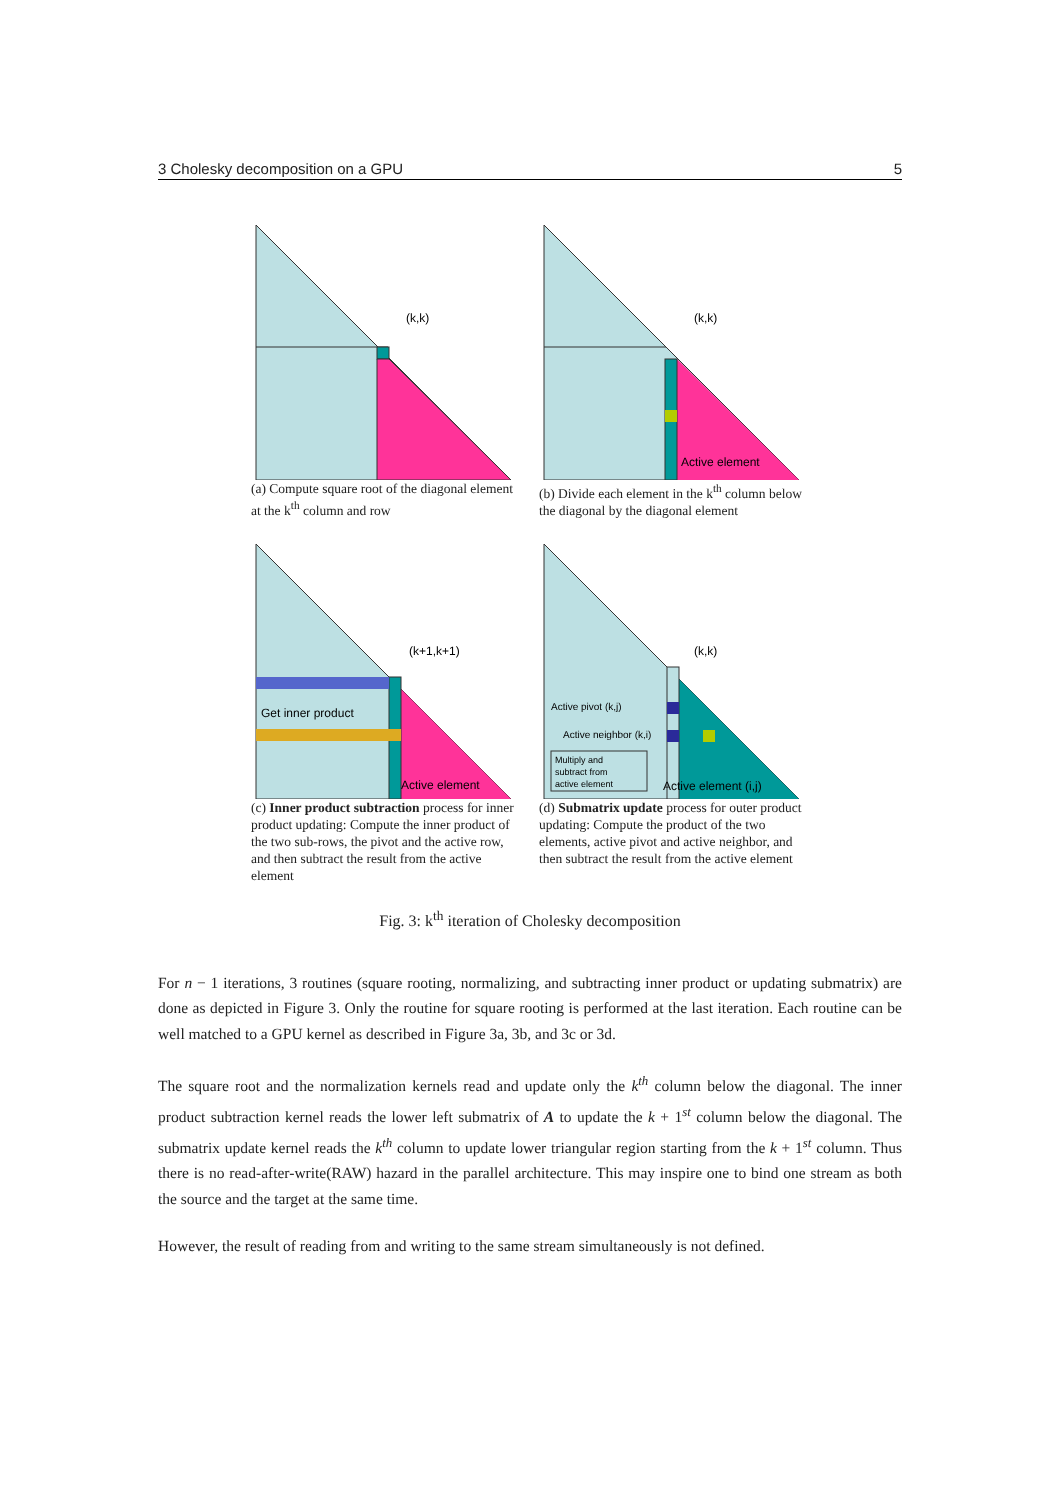3 Cholesky decomposition on a GPU 5
(k,k)
(a) Compute square root of the diagonal element at the k<sup>th</sup> column and row
(k,k)
Active element
(b) Divide each element in the k<sup>th</sup> column below the diagonal by the diagonal element
Get inner product
(k+1,k+1)
Active element
(c) Inner product subtraction process for inner product updating: Compute the inner product of the two sub-rows, the pivot and the active row, and then subtract the result from the active element
(k,k)
Active pivot (k,j)
Active neighbor (k,i)
Multiply and
subtract from
active element
Active element (i,j)
(d) Submatrix update process for outer product updating: Compute the product of the two elements, active pivot and active neighbor, and then subtract the result from the active element
Fig. 3: k<sup>th</sup> iteration of Cholesky decomposition
For n − 1 iterations, 3 routines (square rooting, normalizing, and subtracting inner product or updating submatrix) are done as depicted in Figure 3. Only the routine for square rooting is performed at the last iteration. Each routine can be well matched to a GPU kernel as described in Figure 3a, 3b, and 3c or 3d.
The square root and the normalization kernels read and update only the k<sup>th</sup> column below the diagonal. The inner product subtraction kernel reads the lower left submatrix of A to update the k + 1<sup>st</sup> column below the diagonal. The submatrix update kernel reads the k<sup>th</sup> column to update lower triangular region starting from the k + 1<sup>st</sup> column. Thus there is no read-after-write(RAW) hazard in the parallel architecture. This may inspire one to bind one stream as both the source and the target at the same time.
However, the result of reading from and writing to the same stream simultaneously is not defined.